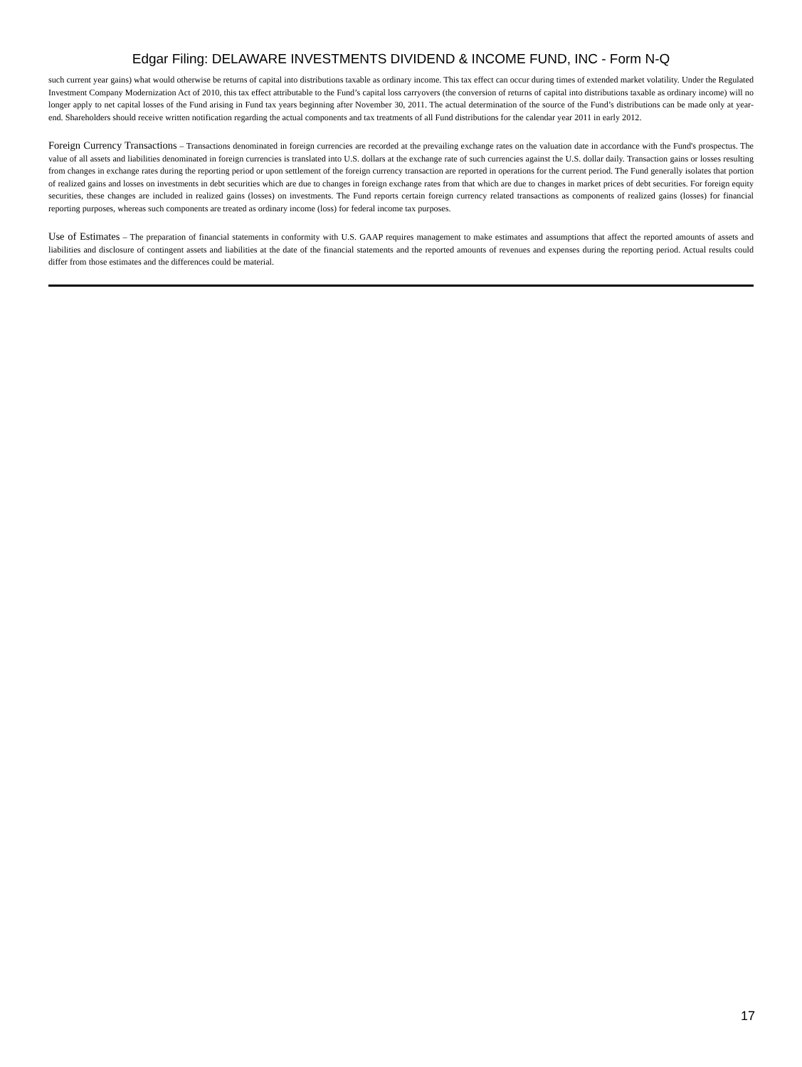Edgar Filing: DELAWARE INVESTMENTS DIVIDEND & INCOME FUND, INC - Form N-Q
such current year gains) what would otherwise be returns of capital into distributions taxable as ordinary income. This tax effect can occur during times of extended market volatility. Under the Regulated Investment Company Modernization Act of 2010, this tax effect attributable to the Fund’s capital loss carryovers (the conversion of returns of capital into distributions taxable as ordinary income) will no longer apply to net capital losses of the Fund arising in Fund tax years beginning after November 30, 2011. The actual determination of the source of the Fund’s distributions can be made only at year-end. Shareholders should receive written notification regarding the actual components and tax treatments of all Fund distributions for the calendar year 2011 in early 2012.
Foreign Currency Transactions – Transactions denominated in foreign currencies are recorded at the prevailing exchange rates on the valuation date in accordance with the Fund's prospectus. The value of all assets and liabilities denominated in foreign currencies is translated into U.S. dollars at the exchange rate of such currencies against the U.S. dollar daily. Transaction gains or losses resulting from changes in exchange rates during the reporting period or upon settlement of the foreign currency transaction are reported in operations for the current period. The Fund generally isolates that portion of realized gains and losses on investments in debt securities which are due to changes in foreign exchange rates from that which are due to changes in market prices of debt securities. For foreign equity securities, these changes are included in realized gains (losses) on investments. The Fund reports certain foreign currency related transactions as components of realized gains (losses) for financial reporting purposes, whereas such components are treated as ordinary income (loss) for federal income tax purposes.
Use of Estimates – The preparation of financial statements in conformity with U.S. GAAP requires management to make estimates and assumptions that affect the reported amounts of assets and liabilities and disclosure of contingent assets and liabilities at the date of the financial statements and the reported amounts of revenues and expenses during the reporting period. Actual results could differ from those estimates and the differences could be material.
17